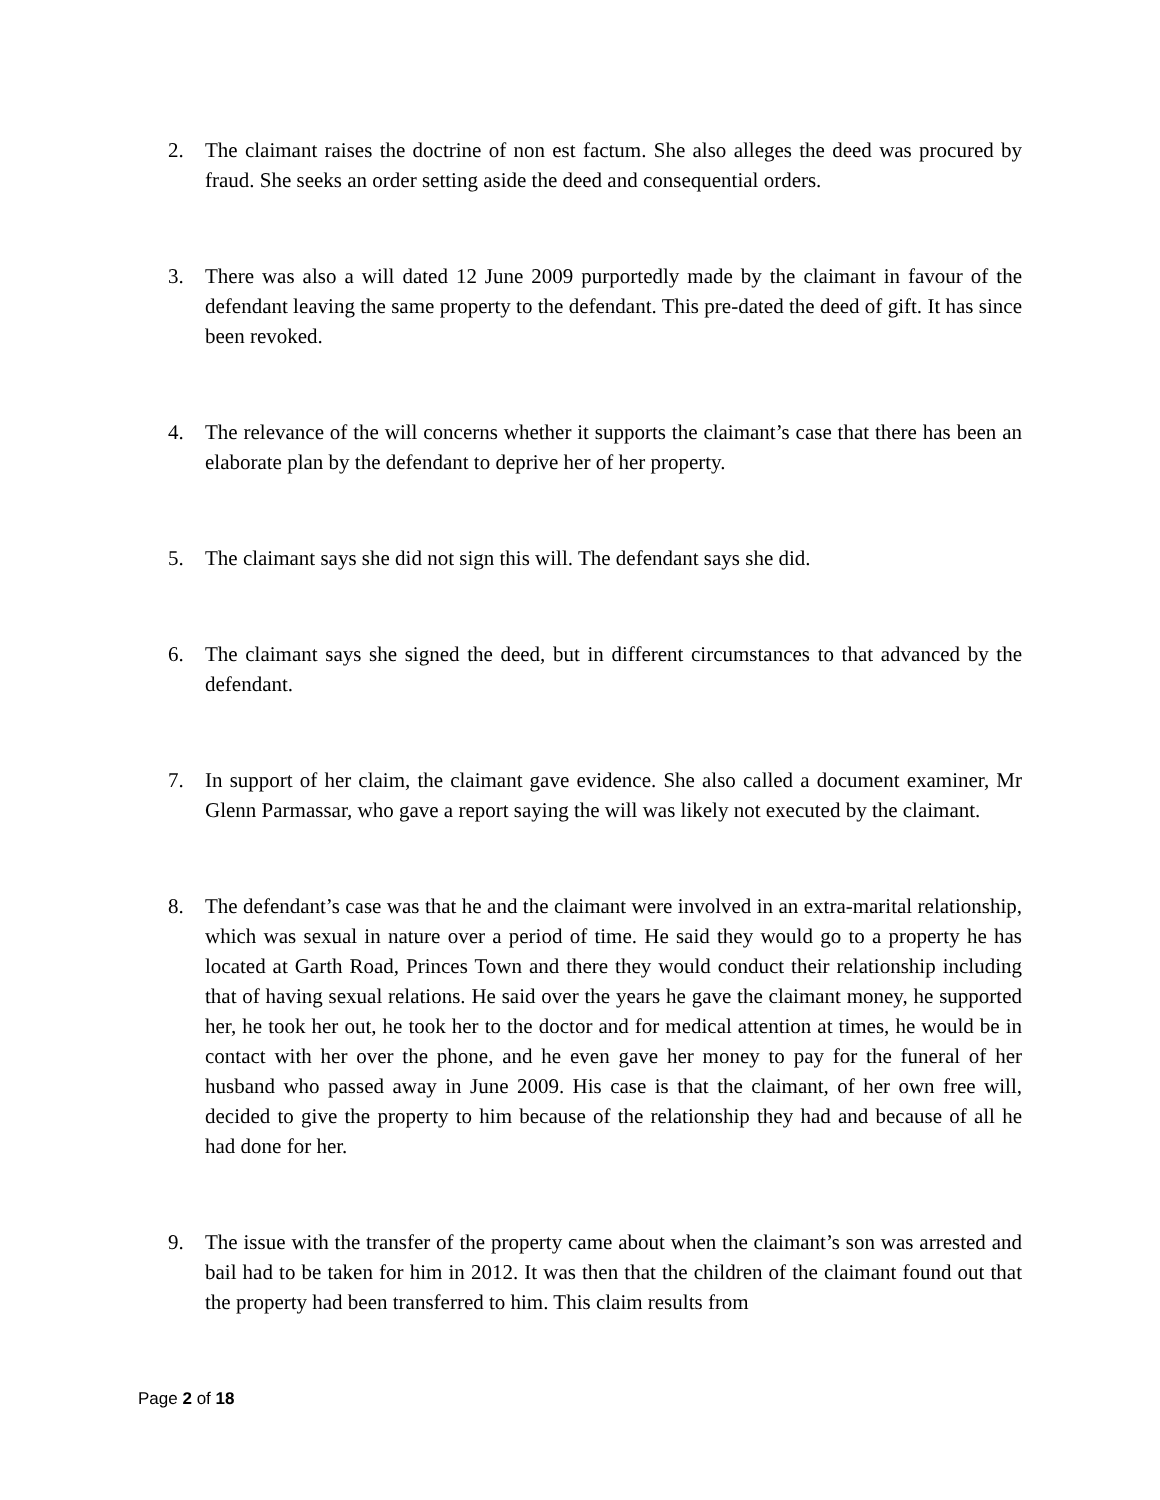2. The claimant raises the doctrine of non est factum. She also alleges the deed was procured by fraud. She seeks an order setting aside the deed and consequential orders.
3. There was also a will dated 12 June 2009 purportedly made by the claimant in favour of the defendant leaving the same property to the defendant. This pre-dated the deed of gift. It has since been revoked.
4. The relevance of the will concerns whether it supports the claimant’s case that there has been an elaborate plan by the defendant to deprive her of her property.
5. The claimant says she did not sign this will. The defendant says she did.
6. The claimant says she signed the deed, but in different circumstances to that advanced by the defendant.
7. In support of her claim, the claimant gave evidence. She also called a document examiner, Mr Glenn Parmassar, who gave a report saying the will was likely not executed by the claimant.
8. The defendant’s case was that he and the claimant were involved in an extra-marital relationship, which was sexual in nature over a period of time. He said they would go to a property he has located at Garth Road, Princes Town and there they would conduct their relationship including that of having sexual relations. He said over the years he gave the claimant money, he supported her, he took her out, he took her to the doctor and for medical attention at times, he would be in contact with her over the phone, and he even gave her money to pay for the funeral of her husband who passed away in June 2009. His case is that the claimant, of her own free will, decided to give the property to him because of the relationship they had and because of all he had done for her.
9. The issue with the transfer of the property came about when the claimant’s son was arrested and bail had to be taken for him in 2012. It was then that the children of the claimant found out that the property had been transferred to him. This claim results from
Page 2 of 18